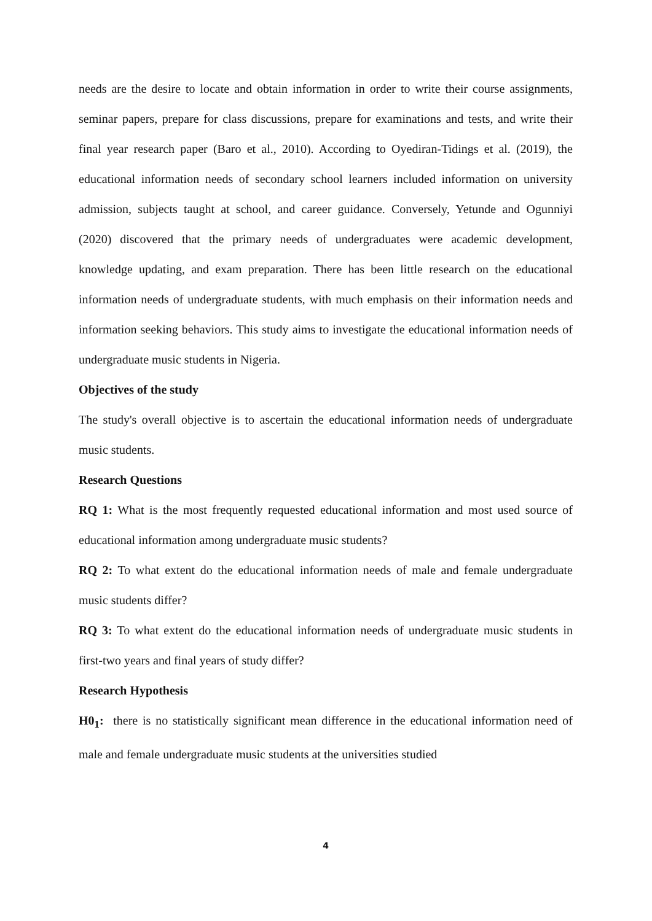needs are the desire to locate and obtain information in order to write their course assignments, seminar papers, prepare for class discussions, prepare for examinations and tests, and write their final year research paper (Baro et al., 2010). According to Oyediran-Tidings et al. (2019), the educational information needs of secondary school learners included information on university admission, subjects taught at school, and career guidance. Conversely, Yetunde and Ogunniyi (2020) discovered that the primary needs of undergraduates were academic development, knowledge updating, and exam preparation. There has been little research on the educational information needs of undergraduate students, with much emphasis on their information needs and information seeking behaviors. This study aims to investigate the educational information needs of undergraduate music students in Nigeria.
Objectives of the study
The study's overall objective is to ascertain the educational information needs of undergraduate music students.
Research Questions
RQ 1: What is the most frequently requested educational information and most used source of educational information among undergraduate music students?
RQ 2: To what extent do the educational information needs of male and female undergraduate music students differ?
RQ 3: To what extent do the educational information needs of undergraduate music students in first-two years and final years of study differ?
Research Hypothesis
H0<sub>1</sub>: there is no statistically significant mean difference in the educational information need of male and female undergraduate music students at the universities studied
4